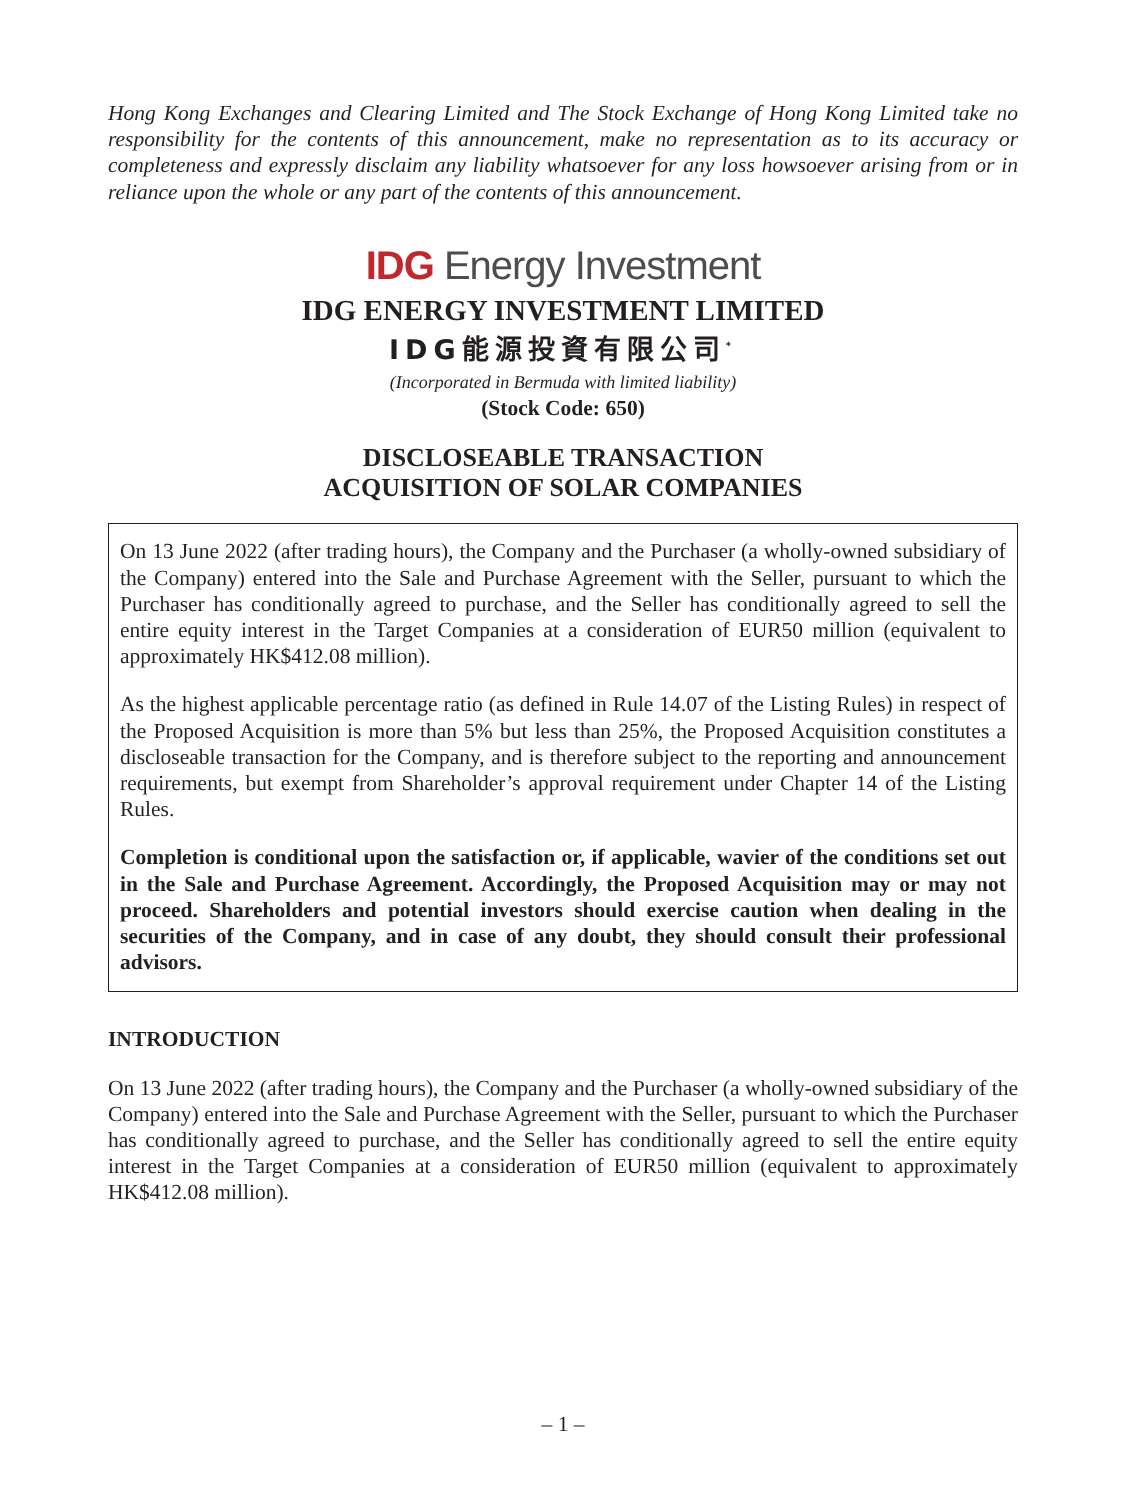Hong Kong Exchanges and Clearing Limited and The Stock Exchange of Hong Kong Limited take no responsibility for the contents of this announcement, make no representation as to its accuracy or completeness and expressly disclaim any liability whatsoever for any loss howsoever arising from or in reliance upon the whole or any part of the contents of this announcement.
IDG Energy Investment
IDG ENERGY INVESTMENT LIMITED
IDG能源投資有限公司<sup>*</sup>
(Incorporated in Bermuda with limited liability)
(Stock Code: 650)
DISCLOSEABLE TRANSACTION
ACQUISITION OF SOLAR COMPANIES
On 13 June 2022 (after trading hours), the Company and the Purchaser (a wholly-owned subsidiary of the Company) entered into the Sale and Purchase Agreement with the Seller, pursuant to which the Purchaser has conditionally agreed to purchase, and the Seller has conditionally agreed to sell the entire equity interest in the Target Companies at a consideration of EUR50 million (equivalent to approximately HK$412.08 million).
As the highest applicable percentage ratio (as defined in Rule 14.07 of the Listing Rules) in respect of the Proposed Acquisition is more than 5% but less than 25%, the Proposed Acquisition constitutes a discloseable transaction for the Company, and is therefore subject to the reporting and announcement requirements, but exempt from Shareholder’s approval requirement under Chapter 14 of the Listing Rules.
Completion is conditional upon the satisfaction or, if applicable, wavier of the conditions set out in the Sale and Purchase Agreement. Accordingly, the Proposed Acquisition may or may not proceed. Shareholders and potential investors should exercise caution when dealing in the securities of the Company, and in case of any doubt, they should consult their professional advisors.
INTRODUCTION
On 13 June 2022 (after trading hours), the Company and the Purchaser (a wholly-owned subsidiary of the Company) entered into the Sale and Purchase Agreement with the Seller, pursuant to which the Purchaser has conditionally agreed to purchase, and the Seller has conditionally agreed to sell the entire equity interest in the Target Companies at a consideration of EUR50 million (equivalent to approximately HK$412.08 million).
– 1 –